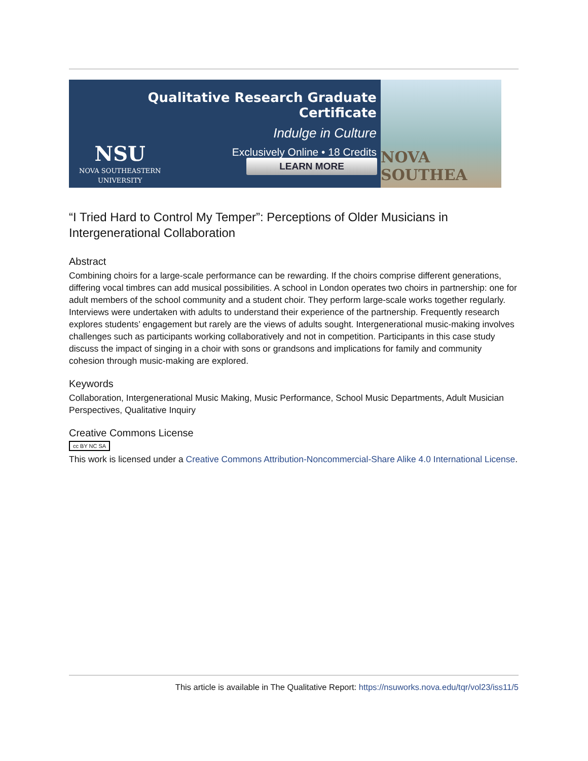Qualitative Research Graduate Certificate
Indulge in Culture
Exclusively Online • 18 Credits
NSU
NOVA SOUTHEASTERN
UNIVERSITY
LEARN MORE
NOVA SOUTHEA
“I Tried Hard to Control My Temper”: Perceptions of Older Musicians in Intergenerational Collaboration
Abstract
Combining choirs for a large-scale performance can be rewarding. If the choirs comprise different generations, differing vocal timbres can add musical possibilities. A school in London operates two choirs in partnership: one for adult members of the school community and a student choir. They perform large-scale works together regularly. Interviews were undertaken with adults to understand their experience of the partnership. Frequently research explores students’ engagement but rarely are the views of adults sought. Intergenerational music-making involves challenges such as participants working collaboratively and not in competition. Participants in this case study discuss the impact of singing in a choir with sons or grandsons and implications for family and community cohesion through music-making are explored.
Keywords
Collaboration, Intergenerational Music Making, Music Performance, School Music Departments, Adult Musician Perspectives, Qualitative Inquiry
Creative Commons License
cc BY NC SA
This work is licensed under a Creative Commons Attribution-Noncommercial-Share Alike 4.0 International License.
This article is available in The Qualitative Report: https://nsuworks.nova.edu/tqr/vol23/iss11/5